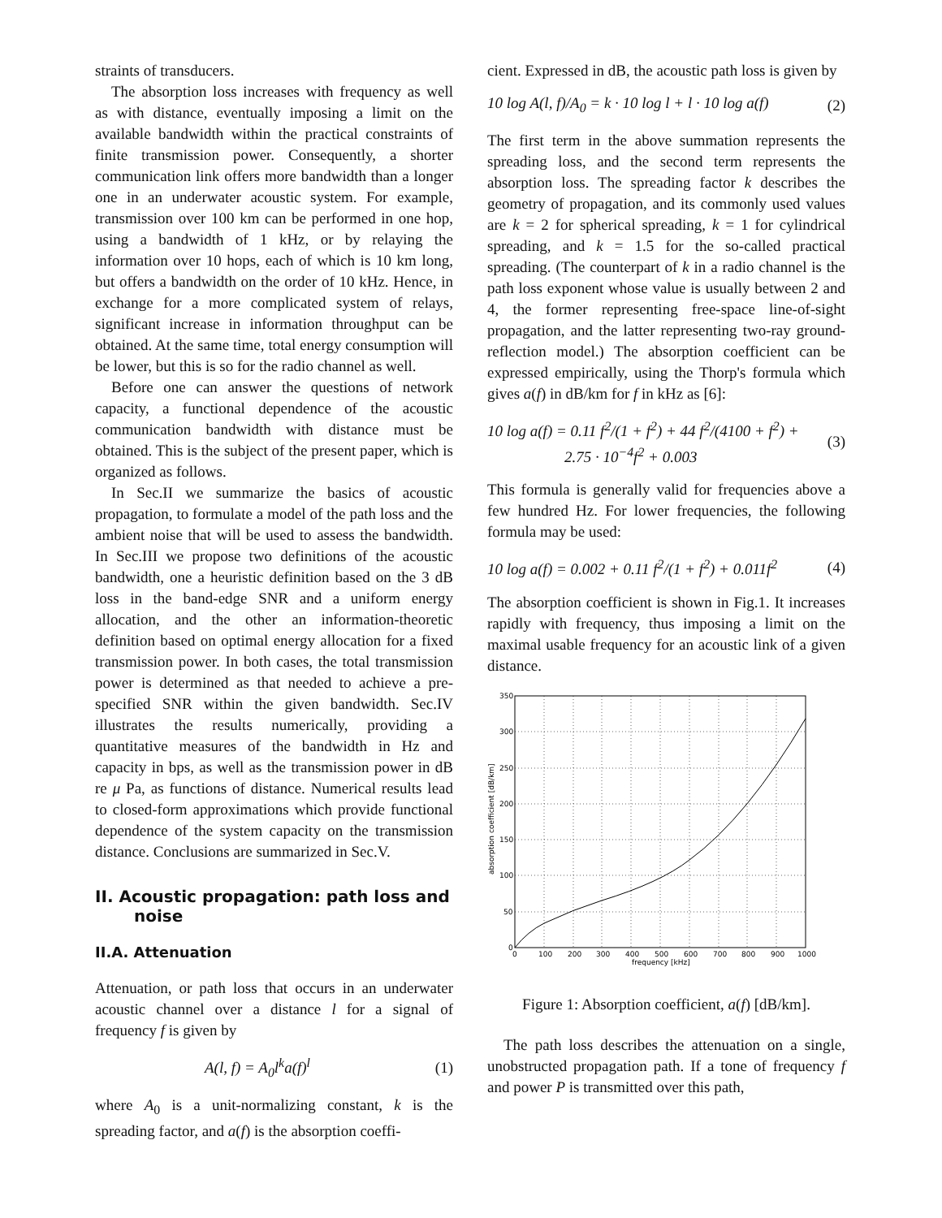straints of transducers.
The absorption loss increases with frequency as well as with distance, eventually imposing a limit on the available bandwidth within the practical constraints of finite transmission power. Consequently, a shorter communication link offers more bandwidth than a longer one in an underwater acoustic system. For example, transmission over 100 km can be performed in one hop, using a bandwidth of 1 kHz, or by relaying the information over 10 hops, each of which is 10 km long, but offers a bandwidth on the order of 10 kHz. Hence, in exchange for a more complicated system of relays, significant increase in information throughput can be obtained. At the same time, total energy consumption will be lower, but this is so for the radio channel as well.
Before one can answer the questions of network capacity, a functional dependence of the acoustic communication bandwidth with distance must be obtained. This is the subject of the present paper, which is organized as follows.
In Sec.II we summarize the basics of acoustic propagation, to formulate a model of the path loss and the ambient noise that will be used to assess the bandwidth. In Sec.III we propose two definitions of the acoustic bandwidth, one a heuristic definition based on the 3 dB loss in the band-edge SNR and a uniform energy allocation, and the other an information-theoretic definition based on optimal energy allocation for a fixed transmission power. In both cases, the total transmission power is determined as that needed to achieve a pre-specified SNR within the given bandwidth. Sec.IV illustrates the results numerically, providing a quantitative measures of the bandwidth in Hz and capacity in bps, as well as the transmission power in dB re μ Pa, as functions of distance. Numerical results lead to closed-form approximations which provide functional dependence of the system capacity on the transmission distance. Conclusions are summarized in Sec.V.
II. Acoustic propagation: path loss and noise
II.A. Attenuation
Attenuation, or path loss that occurs in an underwater acoustic channel over a distance l for a signal of frequency f is given by
A(l, f) = A<sub>0</sub>l<sup>k</sup>a(f)<sup>l</sup> (1)
where A<sub>0</sub> is a unit-normalizing constant, k is the spreading factor, and a(f) is the absorption coeffi-
cient. Expressed in dB, the acoustic path loss is given by
10 log A(l, f)/A<sub>0</sub> = k · 10 log l + l · 10 log a(f) (2)
The first term in the above summation represents the spreading loss, and the second term represents the absorption loss. The spreading factor k describes the geometry of propagation, and its commonly used values are k = 2 for spherical spreading, k = 1 for cylindrical spreading, and k = 1.5 for the so-called practical spreading. (The counterpart of k in a radio channel is the path loss exponent whose value is usually between 2 and 4, the former representing free-space line-of-sight propagation, and the latter representing two-ray ground-reflection model.) The absorption coefficient can be expressed empirically, using the Thorp's formula which gives a(f) in dB/km for f in kHz as [6]:
10 log a(f) = 0.11 f<sup>2</sup>/(1 + f<sup>2</sup>) + 44 f<sup>2</sup>/(4100 + f<sup>2</sup>) +
2.75 · 10<sup>−4</sup>f<sup>2</sup> + 0.003 (3)
This formula is generally valid for frequencies above a few hundred Hz. For lower frequencies, the following formula may be used:
10 log a(f) = 0.002 + 0.11 f<sup>2</sup>/(1 + f<sup>2</sup>) + 0.011f<sup>2</sup> (4)
The absorption coefficient is shown in Fig.1. It increases rapidly with frequency, thus imposing a limit on the maximal usable frequency for an acoustic link of a given distance.
350
300
250
200
150
100
50
0
0
100
200
300
400
500
600
700
800
900
1000
frequency [kHz]
absorption coefficient [dB/km]
Figure 1: Absorption coefficient, a(f) [dB/km].
The path loss describes the attenuation on a single, unobstructed propagation path. If a tone of frequency f and power P is transmitted over this path,